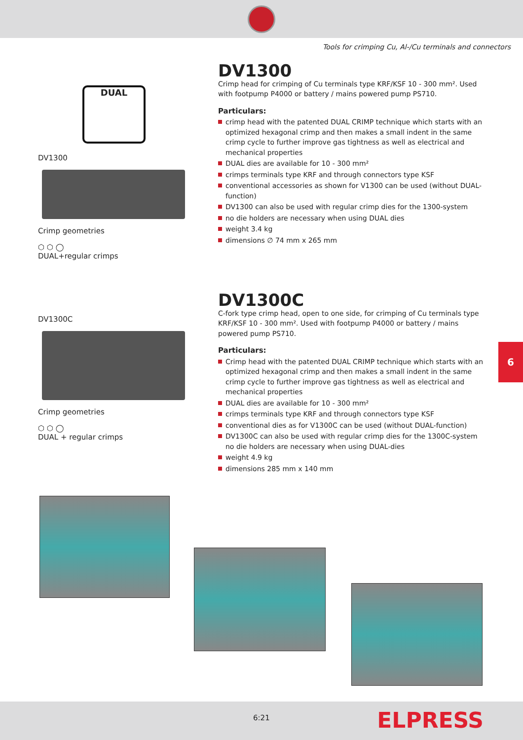Tools for crimping Cu, Al-/Cu terminals and connectors
DUAL
DV1300
Crimp geometries
⬡ ⬡ ◯
DUAL+regular crimps
DV1300
Crimp head for crimping of Cu terminals type KRF/KSF 10 - 300 mm². Used with footpump P4000 or battery / mains powered pump PS710.
Particulars:
crimp head with the patented DUAL CRIMP technique which starts with an optimized hexagonal crimp and then makes a small indent in the same crimp cycle to further improve gas tightness as well as electrical and mechanical properties
DUAL dies are available for 10 - 300 mm²
crimps terminals type KRF and through connectors type KSF
conventional accessories as shown for V1300 can be used (without DUAL-function)
DV1300 can also be used with regular crimp dies for the 1300-system
no die holders are necessary when using DUAL dies
weight 3.4 kg
dimensions ∅ 74 mm x 265 mm
DV1300C
Crimp geometries
⬡ ⬡ ◯
DUAL + regular crimps
DV1300C
C-fork type crimp head, open to one side, for crimping of Cu terminals type KRF/KSF 10 - 300 mm². Used with footpump P4000 or battery / mains powered pump PS710.
Particulars:
Crimp head with the patented DUAL CRIMP technique which starts with an optimized hexagonal crimp and then makes a small indent in the same crimp cycle to further improve gas tightness as well as electrical and mechanical properties
DUAL dies are available for 10 - 300 mm²
crimps terminals type KRF and through connectors type KSF
conventional dies as for V1300C can be used (without DUAL-function)
DV1300C can also be used with regular crimp dies for the 1300C-system no die holders are necessary when using DUAL-dies
weight 4.9 kg
dimensions 285 mm x 140 mm
6
6:21 ELPRESS